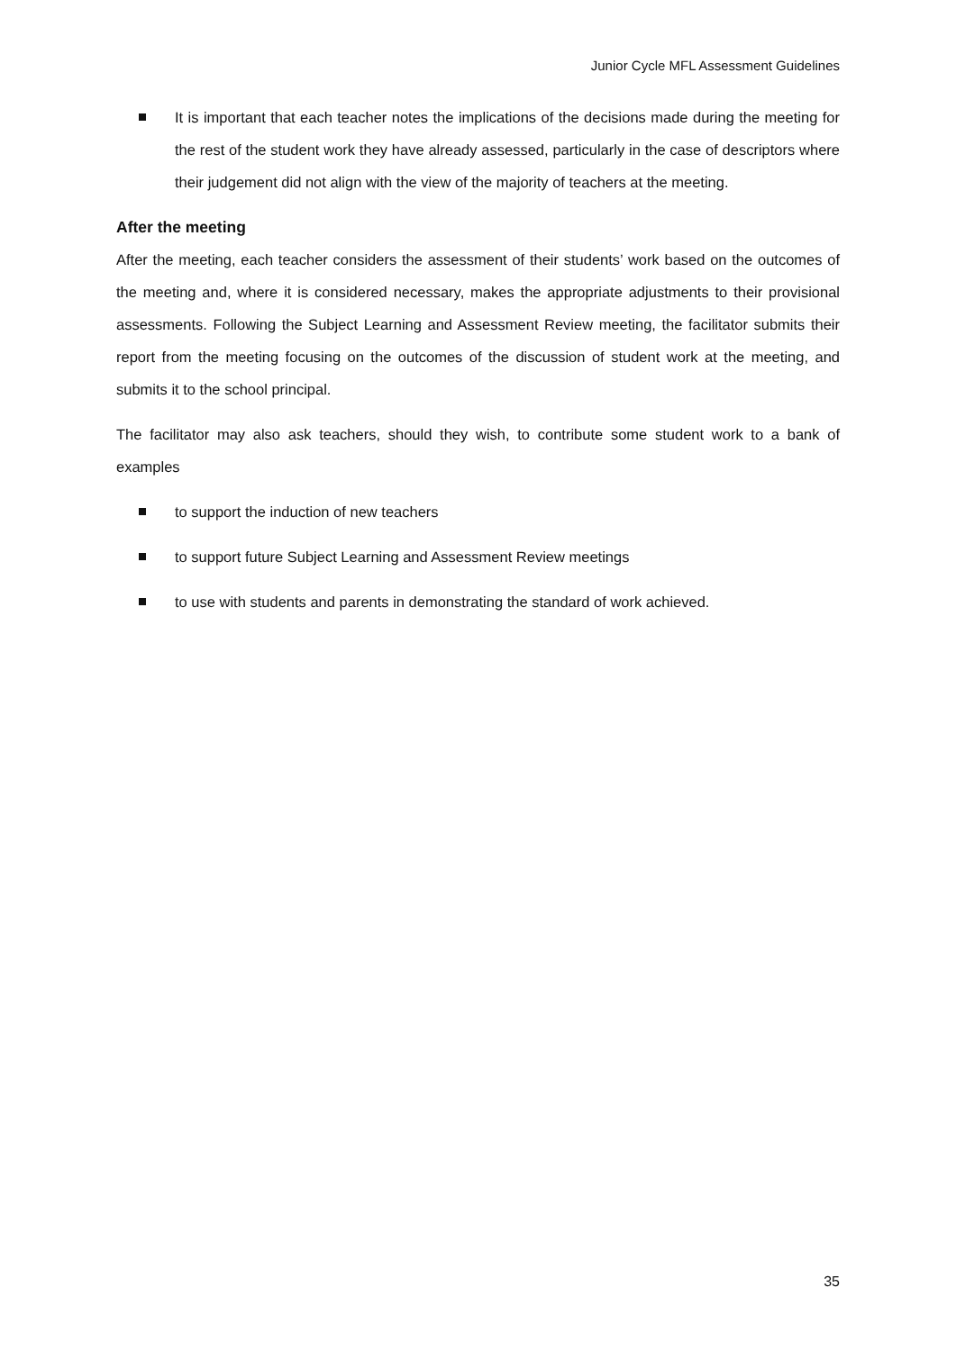Junior Cycle MFL Assessment Guidelines
It is important that each teacher notes the implications of the decisions made during the meeting for the rest of the student work they have already assessed, particularly in the case of descriptors where their judgement did not align with the view of the majority of teachers at the meeting.
After the meeting
After the meeting, each teacher considers the assessment of their students’ work based on the outcomes of the meeting and, where it is considered necessary, makes the appropriate adjustments to their provisional assessments. Following the Subject Learning and Assessment Review meeting, the facilitator submits their report from the meeting focusing on the outcomes of the discussion of student work at the meeting, and submits it to the school principal.
The facilitator may also ask teachers, should they wish, to contribute some student work to a bank of examples
to support the induction of new teachers
to support future Subject Learning and Assessment Review meetings
to use with students and parents in demonstrating the standard of work achieved.
35